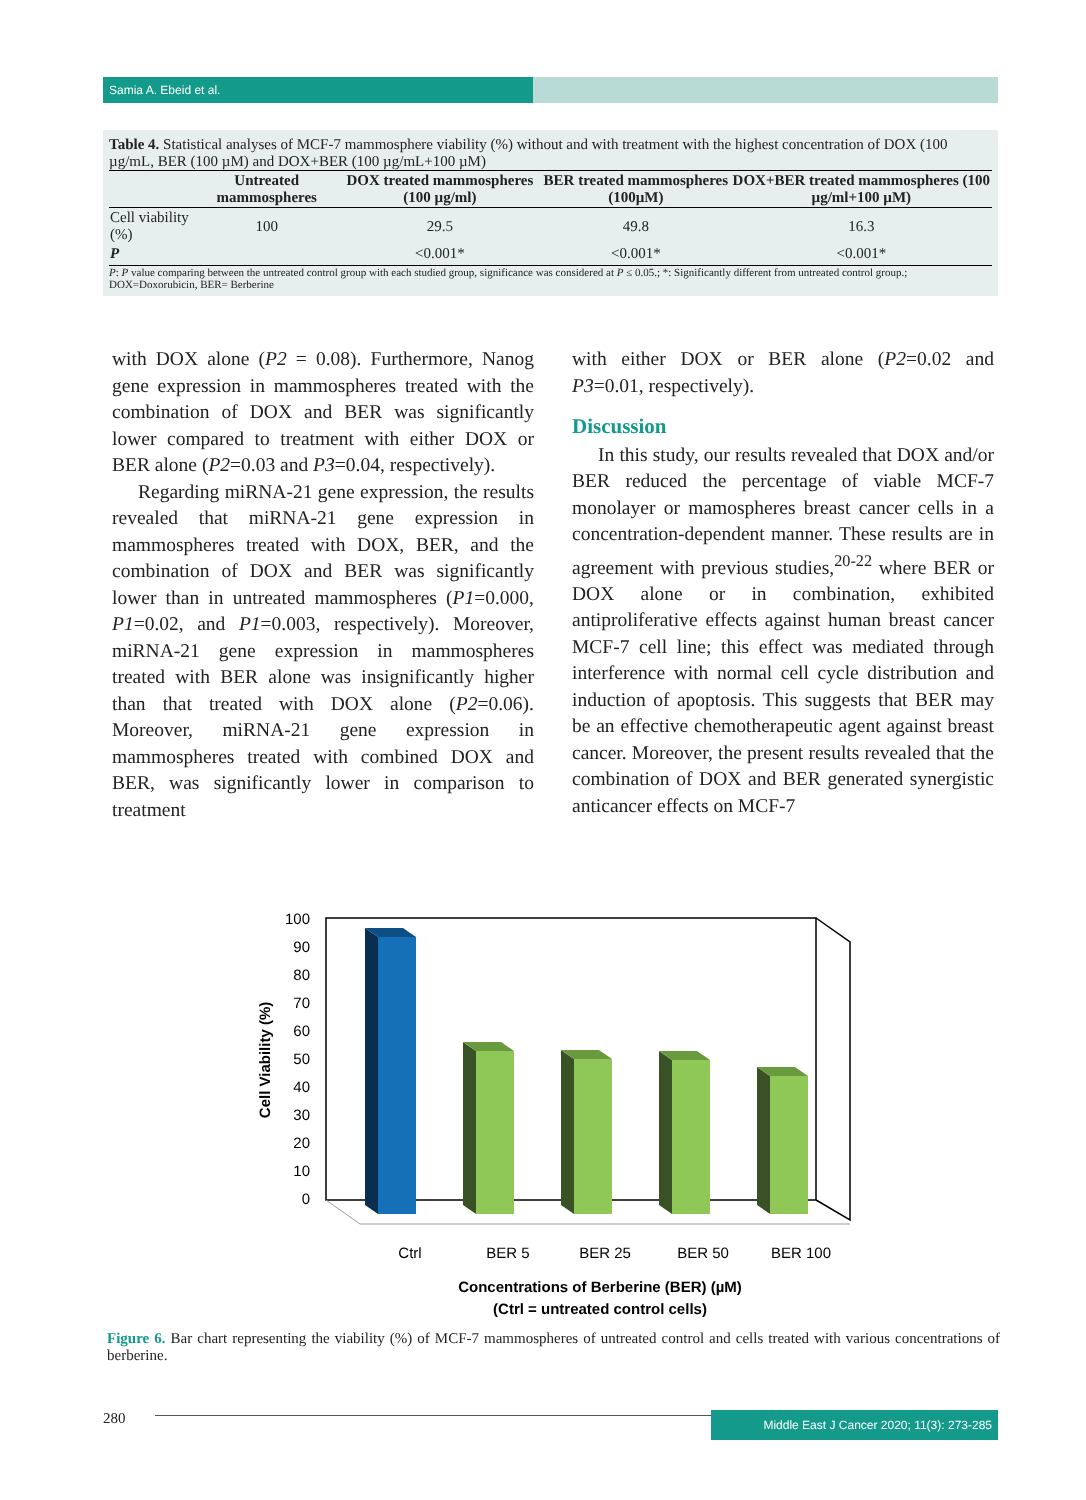Samia A. Ebeid et al.
Table 4. Statistical analyses of MCF-7 mammosphere viability (%) without and with treatment with the highest concentration of DOX (100 µg/mL, BER (100 µM) and DOX+BER (100 µg/mL+100 µM)
| | Untreated mammospheres | DOX treated mammospheres (100 µg/ml) | BER treated mammospheres (100µM) | DOX+BER treated mammospheres (100 µg/ml+100 µM) |
| --- | --- | --- | --- | --- |
| Cell viability (%) | 100 | 29.5 | 49.8 | 16.3 |
| P | | <0.001* | <0.001* | <0.001* |
P: P value comparing between the untreated control group with each studied group, significance was considered at P ≤ 0.05.; *: Significantly different from untreated control group.; DOX=Doxorubicin, BER= Berberine
with DOX alone (P2 = 0.08). Furthermore, Nanog gene expression in mammospheres treated with the combination of DOX and BER was significantly lower compared to treatment with either DOX or BER alone (P2=0.03 and P3=0.04, respectively).
Regarding miRNA-21 gene expression, the results revealed that miRNA-21 gene expression in mammospheres treated with DOX, BER, and the combination of DOX and BER was significantly lower than in untreated mammospheres (P1=0.000, P1=0.02, and P1=0.003, respectively). Moreover, miRNA-21 gene expression in mammospheres treated with BER alone was insignificantly higher than that treated with DOX alone (P2=0.06). Moreover, miRNA-21 gene expression in mammospheres treated with combined DOX and BER, was significantly lower in comparison to treatment
with either DOX or BER alone (P2=0.02 and P3=0.01, respectively).
Discussion
In this study, our results revealed that DOX and/or BER reduced the percentage of viable MCF-7 monolayer or mamospheres breast cancer cells in a concentration-dependent manner. These results are in agreement with previous studies,<sup>20-22</sup> where BER or DOX alone or in combination, exhibited antiproliferative effects against human breast cancer MCF-7 cell line; this effect was mediated through interference with normal cell cycle distribution and induction of apoptosis. This suggests that BER may be an effective chemotherapeutic agent against breast cancer. Moreover, the present results revealed that the combination of DOX and BER generated synergistic anticancer effects on MCF-7
100
90
80
70
60
50
40
30
20
10
0
Cell Viability (%)
Ctrl
BER 5
BER 25
BER 50
BER 100
Concentrations of Berberine (BER) (µM)
(Ctrl = untreated control cells)
Figure 6. Bar chart representing the viability (%) of MCF-7 mammospheres of untreated control and cells treated with various concentrations of berberine.
280
Middle East J Cancer 2020; 11(3): 273-285